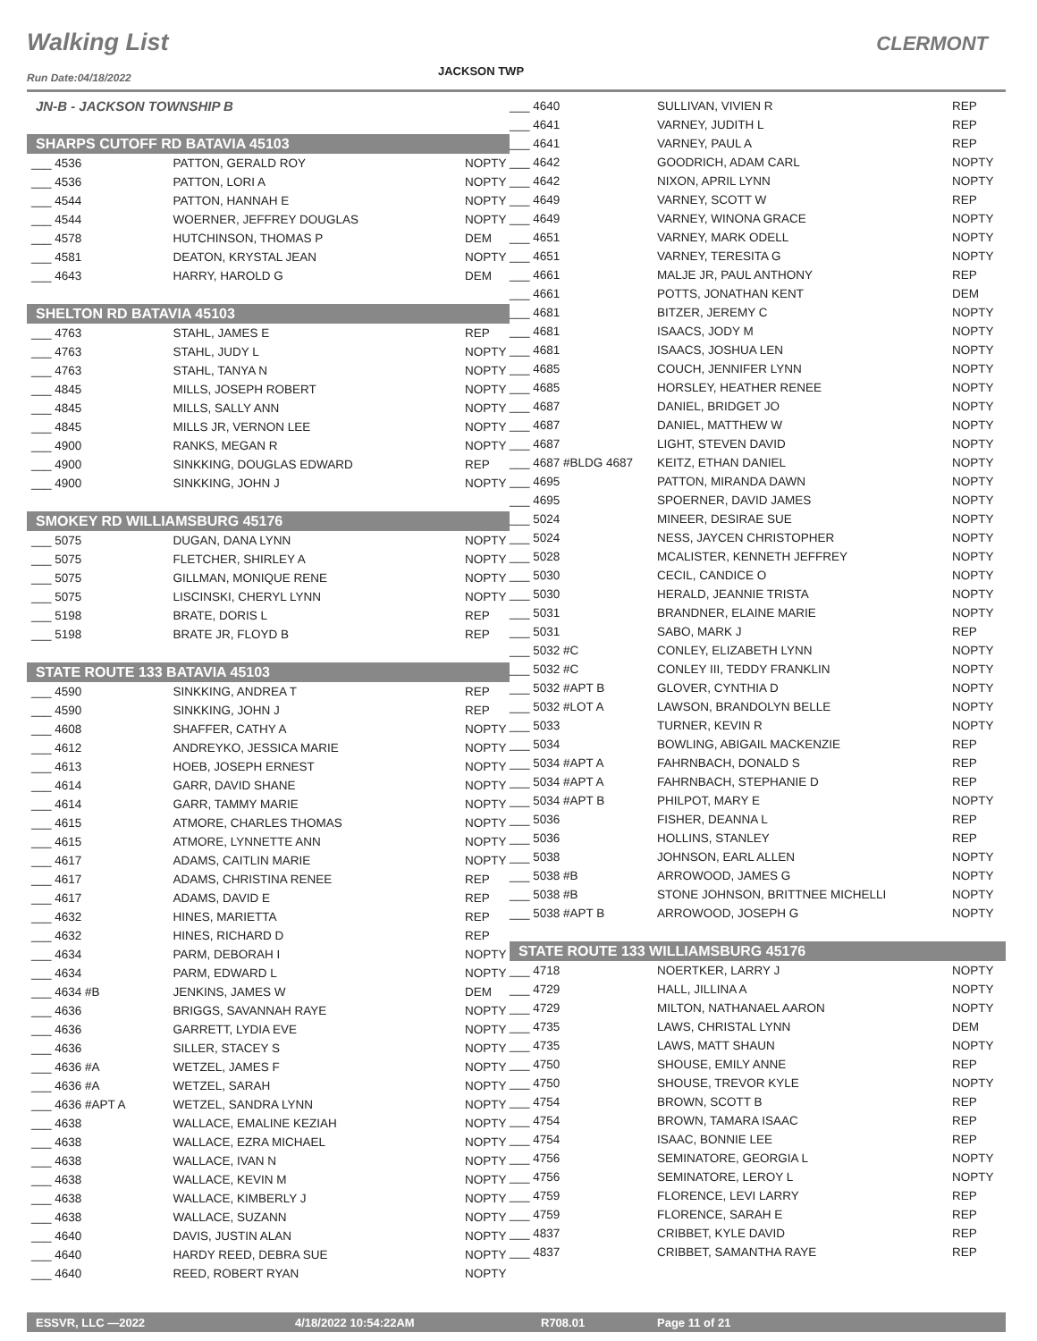Walking List
JACKSON TWP
CLERMONT
Run Date:04/18/2022
| JN-B - JACKSON TOWNSHIP B | | |
| SHARPS CUTOFF RD BATAVIA 45103 | | |
| ___ 4536 | PATTON, GERALD ROY | NOPTY |
| ___ 4536 | PATTON, LORI A | NOPTY |
| ___ 4544 | PATTON, HANNAH E | NOPTY |
| ___ 4544 | WOERNER, JEFFREY DOUGLAS | NOPTY |
| ___ 4578 | HUTCHINSON, THOMAS P | DEM |
| ___ 4581 | DEATON, KRYSTAL JEAN | NOPTY |
| ___ 4643 | HARRY, HAROLD G | DEM |
| SHELTON RD BATAVIA 45103 | | |
| ___ 4763 | STAHL, JAMES E | REP |
| ___ 4763 | STAHL, JUDY L | NOPTY |
| ___ 4763 | STAHL, TANYA N | NOPTY |
| ___ 4845 | MILLS, JOSEPH ROBERT | NOPTY |
| ___ 4845 | MILLS, SALLY ANN | NOPTY |
| ___ 4845 | MILLS JR, VERNON LEE | NOPTY |
| ___ 4900 | RANKS, MEGAN R | NOPTY |
| ___ 4900 | SINKKING, DOUGLAS EDWARD | REP |
| ___ 4900 | SINKKING, JOHN J | NOPTY |
| SMOKEY RD WILLIAMSBURG 45176 | | |
| ___ 5075 | DUGAN, DANA LYNN | NOPTY |
| ___ 5075 | FLETCHER, SHIRLEY A | NOPTY |
| ___ 5075 | GILLMAN, MONIQUE RENE | NOPTY |
| ___ 5075 | LISCINSKI, CHERYL LYNN | NOPTY |
| ___ 5198 | BRATE, DORIS L | REP |
| ___ 5198 | BRATE JR, FLOYD B | REP |
| STATE ROUTE 133 BATAVIA 45103 | | |
| ___ 4590 | SINKKING, ANDREA T | REP |
| ___ 4590 | SINKKING, JOHN J | REP |
| ___ 4608 | SHAFFER, CATHY A | NOPTY |
| ___ 4612 | ANDREYKO, JESSICA MARIE | NOPTY |
| ___ 4613 | HOEB, JOSEPH ERNEST | NOPTY |
| ___ 4614 | GARR, DAVID SHANE | NOPTY |
| ___ 4614 | GARR, TAMMY MARIE | NOPTY |
| ___ 4615 | ATMORE, CHARLES THOMAS | NOPTY |
| ___ 4615 | ATMORE, LYNNETTE ANN | NOPTY |
| ___ 4617 | ADAMS, CAITLIN MARIE | NOPTY |
| ___ 4617 | ADAMS, CHRISTINA RENEE | REP |
| ___ 4617 | ADAMS, DAVID E | REP |
| ___ 4632 | HINES, MARIETTA | REP |
| ___ 4632 | HINES, RICHARD D | REP |
| ___ 4634 | PARM, DEBORAH I | NOPTY |
| ___ 4634 | PARM, EDWARD L | NOPTY |
| ___ 4634 #B | JENKINS, JAMES W | DEM |
| ___ 4636 | BRIGGS, SAVANNAH RAYE | NOPTY |
| ___ 4636 | GARRETT, LYDIA EVE | NOPTY |
| ___ 4636 | SILLER, STACEY S | NOPTY |
| ___ 4636 #A | WETZEL, JAMES F | NOPTY |
| ___ 4636 #A | WETZEL, SARAH | NOPTY |
| ___ 4636 #APT A | WETZEL, SANDRA LYNN | NOPTY |
| ___ 4638 | WALLACE, EMALINE KEZIAH | NOPTY |
| ___ 4638 | WALLACE, EZRA MICHAEL | NOPTY |
| ___ 4638 | WALLACE, IVAN N | NOPTY |
| ___ 4638 | WALLACE, KEVIN M | NOPTY |
| ___ 4638 | WALLACE, KIMBERLY J | NOPTY |
| ___ 4638 | WALLACE, SUZANN | NOPTY |
| ___ 4640 | DAVIS, JUSTIN ALAN | NOPTY |
| ___ 4640 | HARDY REED, DEBRA SUE | NOPTY |
| ___ 4640 | REED, ROBERT RYAN | NOPTY |
| ___ 4640 | SULLIVAN, VIVIEN R | REP |
| ___ 4641 | VARNEY, JUDITH L | REP |
| ___ 4641 | VARNEY, PAUL A | REP |
| ___ 4642 | GOODRICH, ADAM CARL | NOPTY |
| ___ 4642 | NIXON, APRIL LYNN | NOPTY |
| ___ 4649 | VARNEY, SCOTT W | REP |
| ___ 4649 | VARNEY, WINONA GRACE | NOPTY |
| ___ 4651 | VARNEY, MARK ODELL | NOPTY |
| ___ 4651 | VARNEY, TERESITA G | NOPTY |
| ___ 4661 | MALJE JR, PAUL ANTHONY | REP |
| ___ 4661 | POTTS, JONATHAN KENT | DEM |
| ___ 4681 | BITZER, JEREMY C | NOPTY |
| ___ 4681 | ISAACS, JODY M | NOPTY |
| ___ 4681 | ISAACS, JOSHUA LEN | NOPTY |
| ___ 4685 | COUCH, JENNIFER LYNN | NOPTY |
| ___ 4685 | HORSLEY, HEATHER RENEE | NOPTY |
| ___ 4687 | DANIEL, BRIDGET JO | NOPTY |
| ___ 4687 | DANIEL, MATTHEW W | NOPTY |
| ___ 4687 | LIGHT, STEVEN DAVID | NOPTY |
| ___ 4687 #BLDG 4687 | KEITZ, ETHAN DANIEL | NOPTY |
| ___ 4695 | PATTON, MIRANDA DAWN | NOPTY |
| ___ 4695 | SPOERNER, DAVID JAMES | NOPTY |
| ___ 5024 | MINEER, DESIRAE SUE | NOPTY |
| ___ 5024 | NESS, JAYCEN CHRISTOPHER | NOPTY |
| ___ 5028 | MCALISTER, KENNETH JEFFREY | NOPTY |
| ___ 5030 | CECIL, CANDICE O | NOPTY |
| ___ 5030 | HERALD, JEANNIE TRISTA | NOPTY |
| ___ 5031 | BRANDNER, ELAINE MARIE | NOPTY |
| ___ 5031 | SABO, MARK J | REP |
| ___ 5032 #C | CONLEY, ELIZABETH LYNN | NOPTY |
| ___ 5032 #C | CONLEY III, TEDDY FRANKLIN | NOPTY |
| ___ 5032 #APT B | GLOVER, CYNTHIA D | NOPTY |
| ___ 5032 #LOT A | LAWSON, BRANDOLYN BELLE | NOPTY |
| ___ 5033 | TURNER, KEVIN R | NOPTY |
| ___ 5034 | BOWLING, ABIGAIL MACKENZIE | REP |
| ___ 5034 #APT A | FAHRNBACH, DONALD S | REP |
| ___ 5034 #APT A | FAHRNBACH, STEPHANIE D | REP |
| ___ 5034 #APT B | PHILPOT, MARY E | NOPTY |
| ___ 5036 | FISHER, DEANNA L | REP |
| ___ 5036 | HOLLINS, STANLEY | REP |
| ___ 5038 | JOHNSON, EARL ALLEN | NOPTY |
| ___ 5038 #B | ARROWOOD, JAMES G | NOPTY |
| ___ 5038 #B | STONE JOHNSON, BRITTNEE MICHELLI | NOPTY |
| ___ 5038 #APT B | ARROWOOD, JOSEPH G | NOPTY |
| STATE ROUTE 133 WILLIAMSBURG 45176 | | |
| ___ 4718 | NOERTKER, LARRY J | NOPTY |
| ___ 4729 | HALL, JILLINA A | NOPTY |
| ___ 4729 | MILTON, NATHANAEL AARON | NOPTY |
| ___ 4735 | LAWS, CHRISTAL LYNN | DEM |
| ___ 4735 | LAWS, MATT SHAUN | NOPTY |
| ___ 4750 | SHOUSE, EMILY ANNE | REP |
| ___ 4750 | SHOUSE, TREVOR KYLE | NOPTY |
| ___ 4754 | BROWN, SCOTT B | REP |
| ___ 4754 | BROWN, TAMARA ISAAC | REP |
| ___ 4754 | ISAAC, BONNIE LEE | REP |
| ___ 4756 | SEMINATORE, GEORGIA L | NOPTY |
| ___ 4756 | SEMINATORE, LEROY L | NOPTY |
| ___ 4759 | FLORENCE, LEVI LARRY | REP |
| ___ 4759 | FLORENCE, SARAH E | REP |
| ___ 4837 | CRIBBET, KYLE DAVID | REP |
| ___ 4837 | CRIBBET, SAMANTHA RAYE | REP |
ESSVR, LLC —2022 4/18/2022 10:54:22AM R708.01 Page 11 of 21